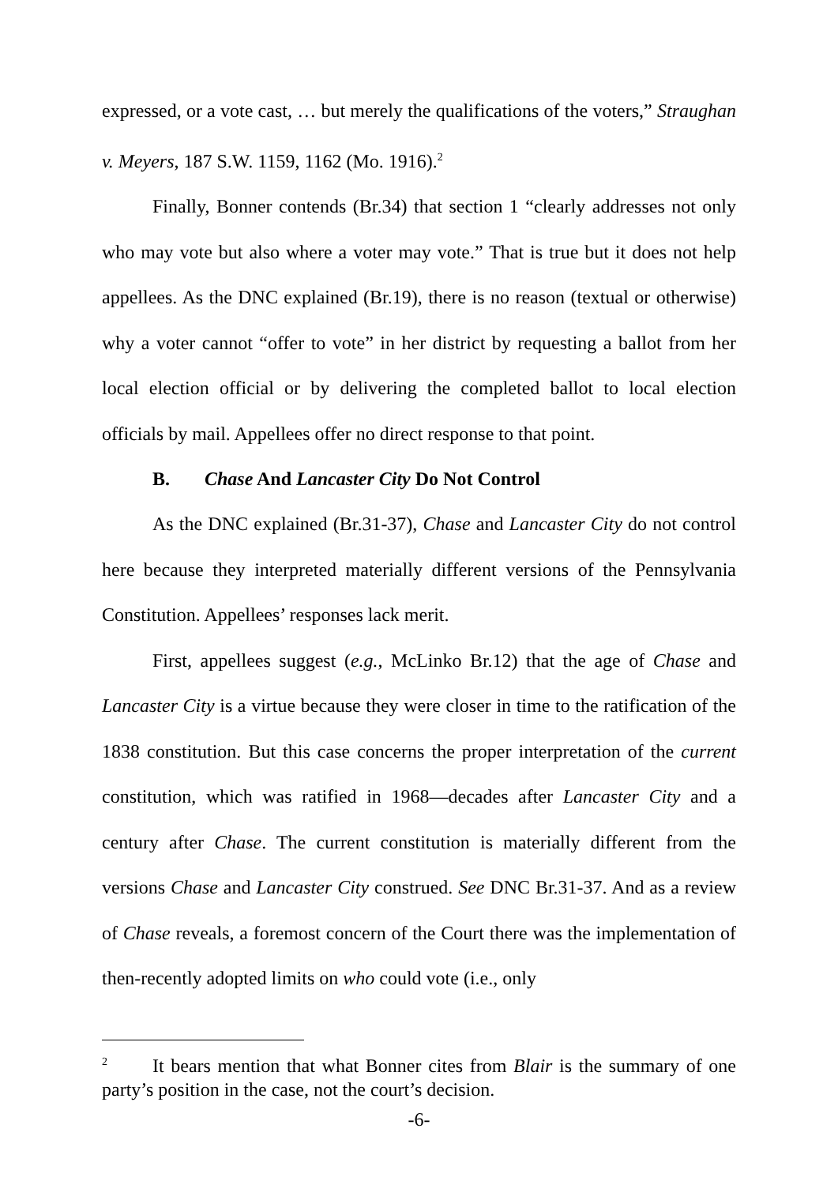expressed, or a vote cast, … but merely the qualifications of the voters,” Straughan v. Meyers, 187 S.W. 1159, 1162 (Mo. 1916).<sup>2</sup>
Finally, Bonner contends (Br.34) that section 1 “clearly addresses not only who may vote but also where a voter may vote.” That is true but it does not help appellees. As the DNC explained (Br.19), there is no reason (textual or otherwise) why a voter cannot “offer to vote” in her district by requesting a ballot from her local election official or by delivering the completed ballot to local election officials by mail. Appellees offer no direct response to that point.
B. Chase And Lancaster City Do Not Control
As the DNC explained (Br.31-37), Chase and Lancaster City do not control here because they interpreted materially different versions of the Pennsylvania Constitution. Appellees’ responses lack merit.
First, appellees suggest (e.g., McLinko Br.12) that the age of Chase and Lancaster City is a virtue because they were closer in time to the ratification of the 1838 constitution. But this case concerns the proper interpretation of the current constitution, which was ratified in 1968—decades after Lancaster City and a century after Chase. The current constitution is materially different from the versions Chase and Lancaster City construed. See DNC Br.31-37. And as a review of Chase reveals, a foremost concern of the Court there was the implementation of then-recently adopted limits on who could vote (i.e., only
<sup>2</sup> It bears mention that what Bonner cites from Blair is the summary of one party’s position in the case, not the court’s decision.
-6-